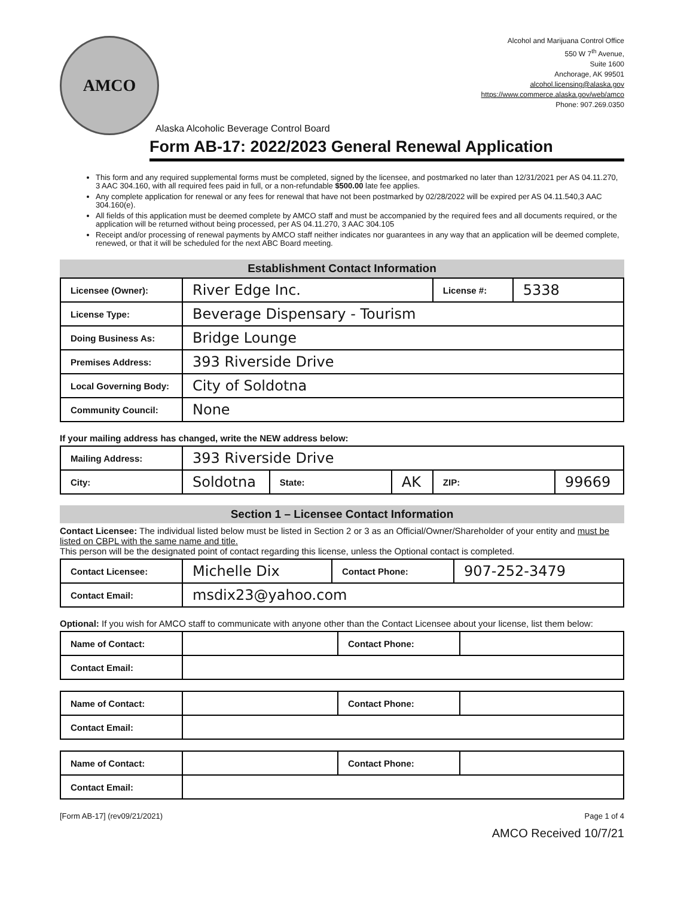AMCO
Alcohol and Marijuana Control Office
550 W 7<sup>th</sup> Avenue,
Suite 1600
Anchorage, AK 99501
alcohol.licensing@alaska.gov
https://www.commerce.alaska.gov/web/amco
Phone: 907.269.0350
Alaska Alcoholic Beverage Control Board
Form AB-17: 2022/2023 General Renewal Application
This form and any required supplemental forms must be completed, signed by the licensee, and postmarked no later than 12/31/2021 per AS 04.11.270, 3 AAC 304.160, with all required fees paid in full, or a non-refundable $500.00 late fee applies.
Any complete application for renewal or any fees for renewal that have not been postmarked by 02/28/2022 will be expired per AS 04.11.540,3 AAC 304.160(e).
All fields of this application must be deemed complete by AMCO staff and must be accompanied by the required fees and all documents required, or the application will be returned without being processed, per AS 04.11.270, 3 AAC 304.105
Receipt and/or processing of renewal payments by AMCO staff neither indicates nor guarantees in any way that an application will be deemed complete, renewed, or that it will be scheduled for the next ABC Board meeting.
Establishment Contact Information
| Licensee (Owner): | River Edge Inc. | License #: | 5338 |
| License Type: | Beverage Dispensary - Tourism | | |
| Doing Business As: | Bridge Lounge | | |
| Premises Address: | 393 Riverside Drive | | |
| Local Governing Body: | City of Soldotna | | |
| Community Council: | None | | |
If your mailing address has changed, write the NEW address below:
| Mailing Address: | 393 Riverside Drive | | | | |
| City: | Soldotna | State: | AK | ZIP: | 99669 |
Section 1 – Licensee Contact Information
Contact Licensee: The individual listed below must be listed in Section 2 or 3 as an Official/Owner/Shareholder of your entity and must be listed on CBPL with the same name and title.
This person will be the designated point of contact regarding this license, unless the Optional contact is completed.
| Contact Licensee: | Michelle Dix | Contact Phone: | 907-252-3479 |
| Contact Email: | msdix23@yahoo.com | | |
Optional: If you wish for AMCO staff to communicate with anyone other than the Contact Licensee about your license, list them below:
| Name of Contact: | | Contact Phone: | |
| Contact Email: | | | |
| Name of Contact: | | Contact Phone: | |
| Contact Email: | | | |
| Name of Contact: | | Contact Phone: | |
| Contact Email: | | | |
[Form AB-17] (rev09/21/2021) Page 1 of 4
AMCO Received 10/7/21